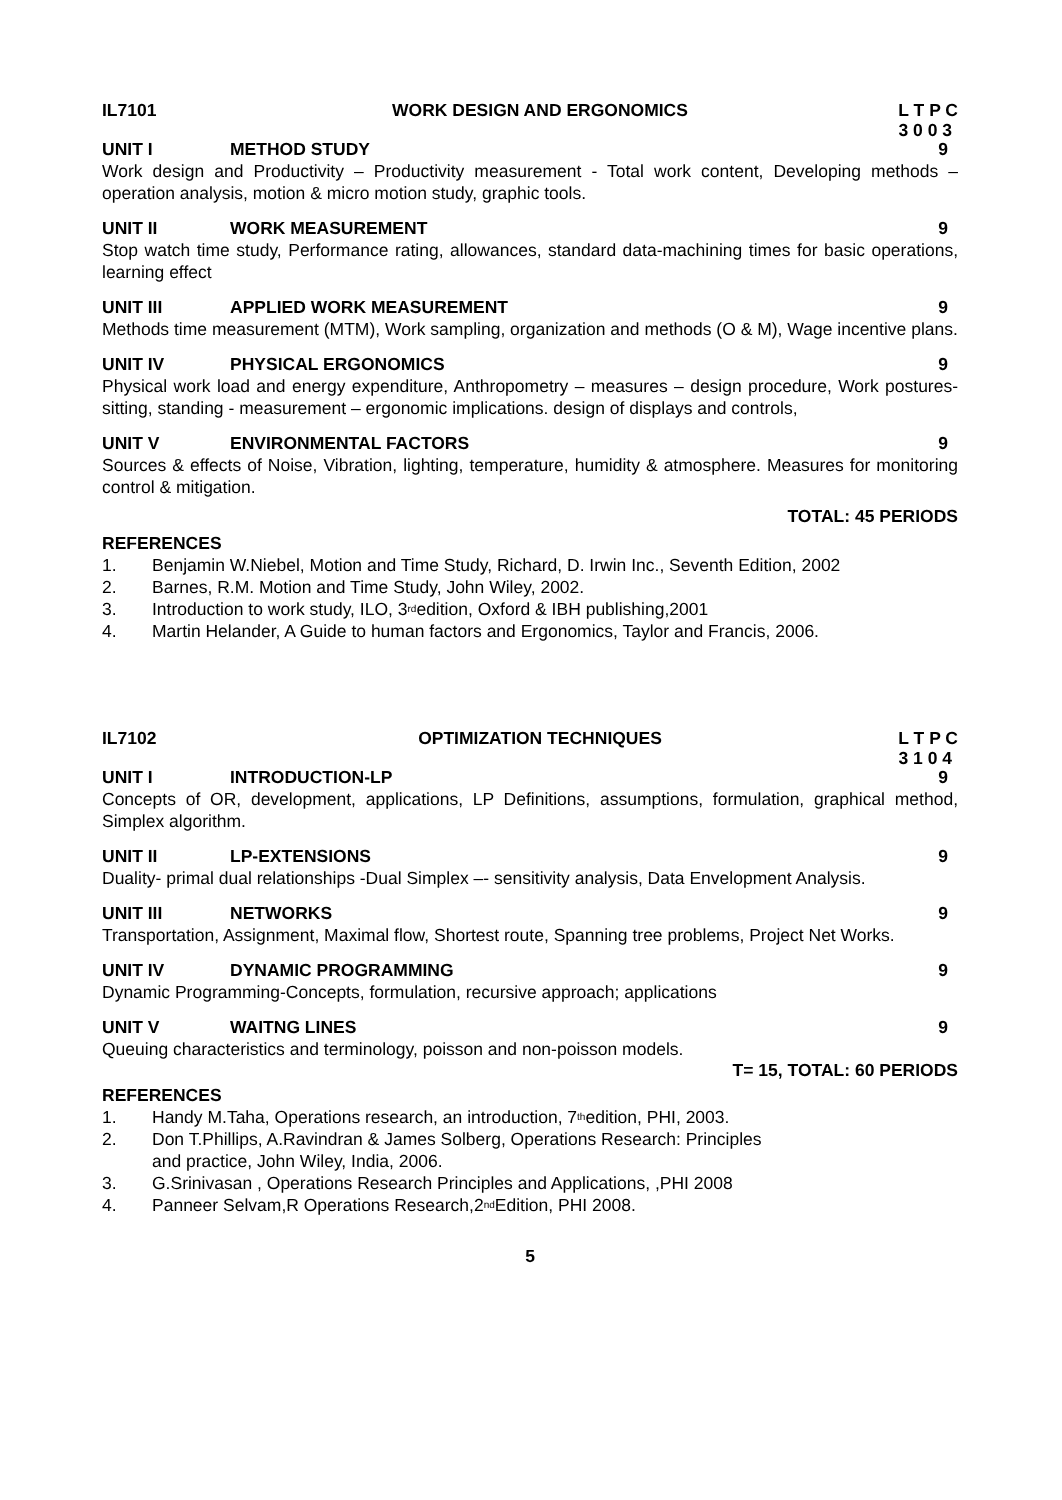IL7101 WORK DESIGN AND ERGONOMICS L T P C
3 0 0 3
UNIT I METHOD STUDY 9
Work design and Productivity – Productivity measurement - Total work content, Developing methods – operation analysis, motion & micro motion study, graphic tools.
UNIT II WORK MEASUREMENT 9
Stop watch time study, Performance rating, allowances, standard data-machining times for basic operations, learning effect
UNIT III APPLIED WORK MEASUREMENT 9
Methods time measurement (MTM), Work sampling, organization and methods (O & M), Wage incentive plans.
UNIT IV PHYSICAL ERGONOMICS 9
Physical work load and energy expenditure, Anthropometry – measures – design procedure, Work postures-sitting, standing - measurement – ergonomic implications. design of displays and controls,
UNIT V ENVIRONMENTAL FACTORS 9
Sources & effects of Noise, Vibration, lighting, temperature, humidity & atmosphere. Measures for monitoring control & mitigation.
TOTAL: 45 PERIODS
REFERENCES
1. Benjamin W.Niebel, Motion and Time Study, Richard, D. Irwin Inc., Seventh Edition, 2002
2. Barnes, R.M. Motion and Time Study, John Wiley, 2002.
3. Introduction to work study, ILO, 3<sup>rd</sup> edition, Oxford & IBH publishing,2001
4. Martin Helander, A Guide to human factors and Ergonomics, Taylor and Francis, 2006.
IL7102 OPTIMIZATION TECHNIQUES L T P C
3 1 0 4
UNIT I INTRODUCTION-LP 9
Concepts of OR, development, applications, LP Definitions, assumptions, formulation, graphical method, Simplex algorithm.
UNIT II LP-EXTENSIONS 9
Duality- primal dual relationships -Dual Simplex –- sensitivity analysis, Data Envelopment Analysis.
UNIT III NETWORKS 9
Transportation, Assignment, Maximal flow, Shortest route, Spanning tree problems, Project Net Works.
UNIT IV DYNAMIC PROGRAMMING 9
Dynamic Programming-Concepts, formulation, recursive approach; applications
UNIT V WAITNG LINES 9
Queuing characteristics and terminology, poisson and non-poisson models.
T= 15, TOTAL: 60 PERIODS
REFERENCES
1. Handy M.Taha, Operations research, an introduction, 7<sup>th</sup> edition, PHI, 2003.
2. Don T.Phillips, A.Ravindran & James Solberg, Operations Research: Principles
and practice, John Wiley, India, 2006.
3. G.Srinivasan , Operations Research Principles and Applications, ,PHI 2008
4. Panneer Selvam,R Operations Research,2<sup>nd</sup> Edition, PHI 2008.
5